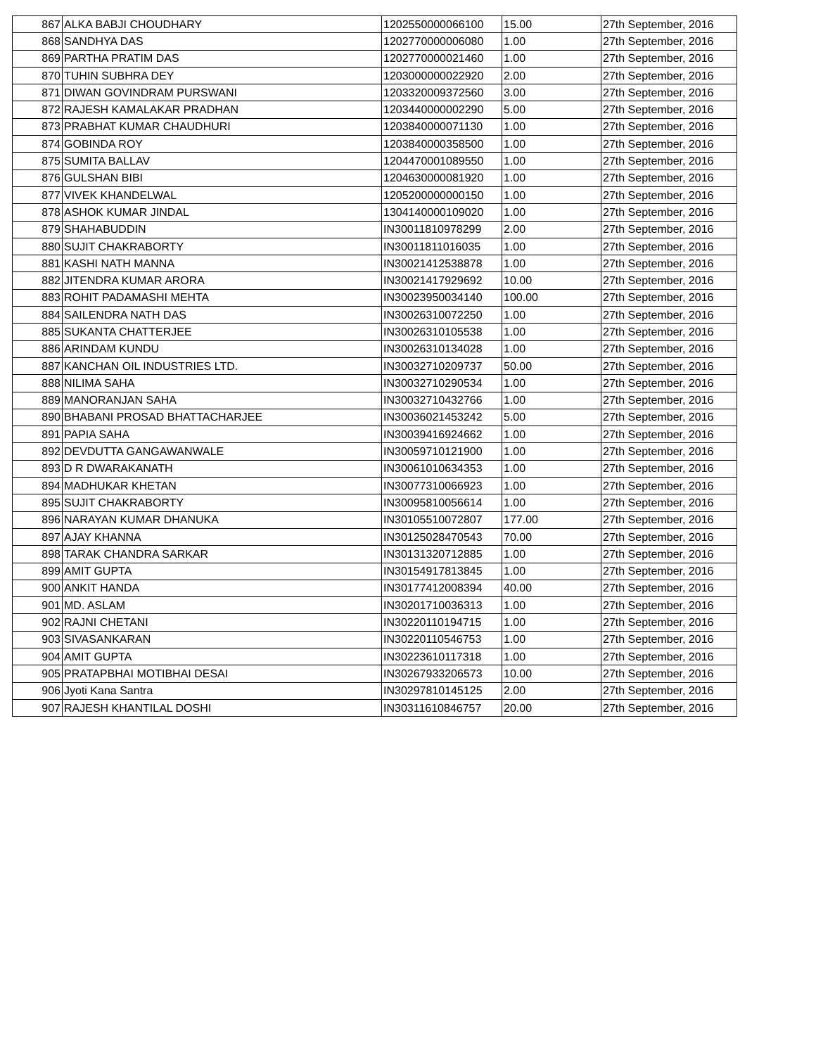| 867 | ALKA BABJI CHOUDHARY | 1202550000066100 | 15.00 | 27th September, 2016 |
| 868 | SANDHYA DAS | 1202770000006080 | 1.00 | 27th September, 2016 |
| 869 | PARTHA PRATIM DAS | 1202770000021460 | 1.00 | 27th September, 2016 |
| 870 | TUHIN SUBHRA DEY | 1203000000022920 | 2.00 | 27th September, 2016 |
| 871 | DIWAN GOVINDRAM PURSWANI | 1203320009372560 | 3.00 | 27th September, 2016 |
| 872 | RAJESH KAMALAKAR PRADHAN | 1203440000002290 | 5.00 | 27th September, 2016 |
| 873 | PRABHAT KUMAR CHAUDHURI | 1203840000071130 | 1.00 | 27th September, 2016 |
| 874 | GOBINDA ROY | 1203840000358500 | 1.00 | 27th September, 2016 |
| 875 | SUMITA BALLAV | 1204470001089550 | 1.00 | 27th September, 2016 |
| 876 | GULSHAN BIBI | 1204630000081920 | 1.00 | 27th September, 2016 |
| 877 | VIVEK KHANDELWAL | 1205200000000150 | 1.00 | 27th September, 2016 |
| 878 | ASHOK KUMAR JINDAL | 1304140000109020 | 1.00 | 27th September, 2016 |
| 879 | SHAHABUDDIN | IN30011810978299 | 2.00 | 27th September, 2016 |
| 880 | SUJIT CHAKRABORTY | IN30011811016035 | 1.00 | 27th September, 2016 |
| 881 | KASHI NATH MANNA | IN30021412538878 | 1.00 | 27th September, 2016 |
| 882 | JITENDRA KUMAR ARORA | IN30021417929692 | 10.00 | 27th September, 2016 |
| 883 | ROHIT PADAMASHI MEHTA | IN30023950034140 | 100.00 | 27th September, 2016 |
| 884 | SAILENDRA NATH DAS | IN30026310072250 | 1.00 | 27th September, 2016 |
| 885 | SUKANTA CHATTERJEE | IN30026310105538 | 1.00 | 27th September, 2016 |
| 886 | ARINDAM KUNDU | IN30026310134028 | 1.00 | 27th September, 2016 |
| 887 | KANCHAN OIL INDUSTRIES LTD. | IN30032710209737 | 50.00 | 27th September, 2016 |
| 888 | NILIMA SAHA | IN30032710290534 | 1.00 | 27th September, 2016 |
| 889 | MANORANJAN SAHA | IN30032710432766 | 1.00 | 27th September, 2016 |
| 890 | BHABANI PROSAD BHATTACHARJEE | IN30036021453242 | 5.00 | 27th September, 2016 |
| 891 | PAPIA SAHA | IN30039416924662 | 1.00 | 27th September, 2016 |
| 892 | DEVDUTTA GANGAWANWALE | IN30059710121900 | 1.00 | 27th September, 2016 |
| 893 | D R DWARAKANATH | IN30061010634353 | 1.00 | 27th September, 2016 |
| 894 | MADHUKAR KHETAN | IN30077310066923 | 1.00 | 27th September, 2016 |
| 895 | SUJIT CHAKRABORTY | IN30095810056614 | 1.00 | 27th September, 2016 |
| 896 | NARAYAN KUMAR DHANUKA | IN30105510072807 | 177.00 | 27th September, 2016 |
| 897 | AJAY KHANNA | IN30125028470543 | 70.00 | 27th September, 2016 |
| 898 | TARAK CHANDRA SARKAR | IN30131320712885 | 1.00 | 27th September, 2016 |
| 899 | AMIT GUPTA | IN30154917813845 | 1.00 | 27th September, 2016 |
| 900 | ANKIT HANDA | IN30177412008394 | 40.00 | 27th September, 2016 |
| 901 | MD. ASLAM | IN30201710036313 | 1.00 | 27th September, 2016 |
| 902 | RAJNI CHETANI | IN30220110194715 | 1.00 | 27th September, 2016 |
| 903 | SIVASANKARAN | IN30220110546753 | 1.00 | 27th September, 2016 |
| 904 | AMIT GUPTA | IN30223610117318 | 1.00 | 27th September, 2016 |
| 905 | PRATAPBHAI MOTIBHAI DESAI | IN30267933206573 | 10.00 | 27th September, 2016 |
| 906 | Jyoti Kana Santra | IN30297810145125 | 2.00 | 27th September, 2016 |
| 907 | RAJESH KHANTILAL DOSHI | IN30311610846757 | 20.00 | 27th September, 2016 |